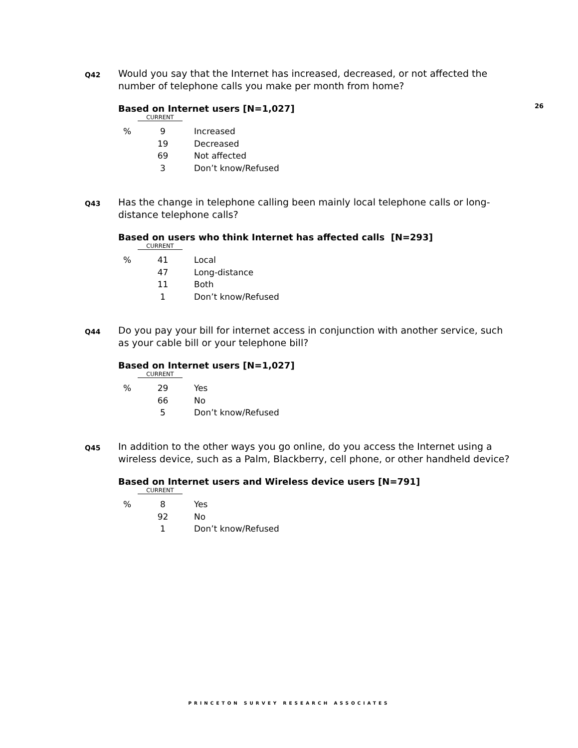26
Q42
Would you say that the Internet has increased, decreased, or not affected the number of telephone calls you make per month from home?
Based on Internet users [N=1,027]
CURRENT
| % | 9 | Increased |
| | 19 | Decreased |
| | 69 | Not affected |
| | 3 | Don’t know/Refused |
Q43
Has the change in telephone calling been mainly local telephone calls or long-distance telephone calls?
Based on users who think Internet has affected calls [N=293]
CURRENT
| % | 41 | Local |
| | 47 | Long-distance |
| | 11 | Both |
| | 1 | Don’t know/Refused |
Q44
Do you pay your bill for internet access in conjunction with another service, such as your cable bill or your telephone bill?
Based on Internet users [N=1,027]
CURRENT
| % | 29 | Yes |
| | 66 | No |
| | 5 | Don’t know/Refused |
Q45
In addition to the other ways you go online, do you access the Internet using a wireless device, such as a Palm, Blackberry, cell phone, or other handheld device?
Based on Internet users and Wireless device users [N=791]
CURRENT
| % | 8 | Yes |
| | 92 | No |
| | 1 | Don’t know/Refused |
PRINCETON SURVEY RESEARCH ASSOCIATES